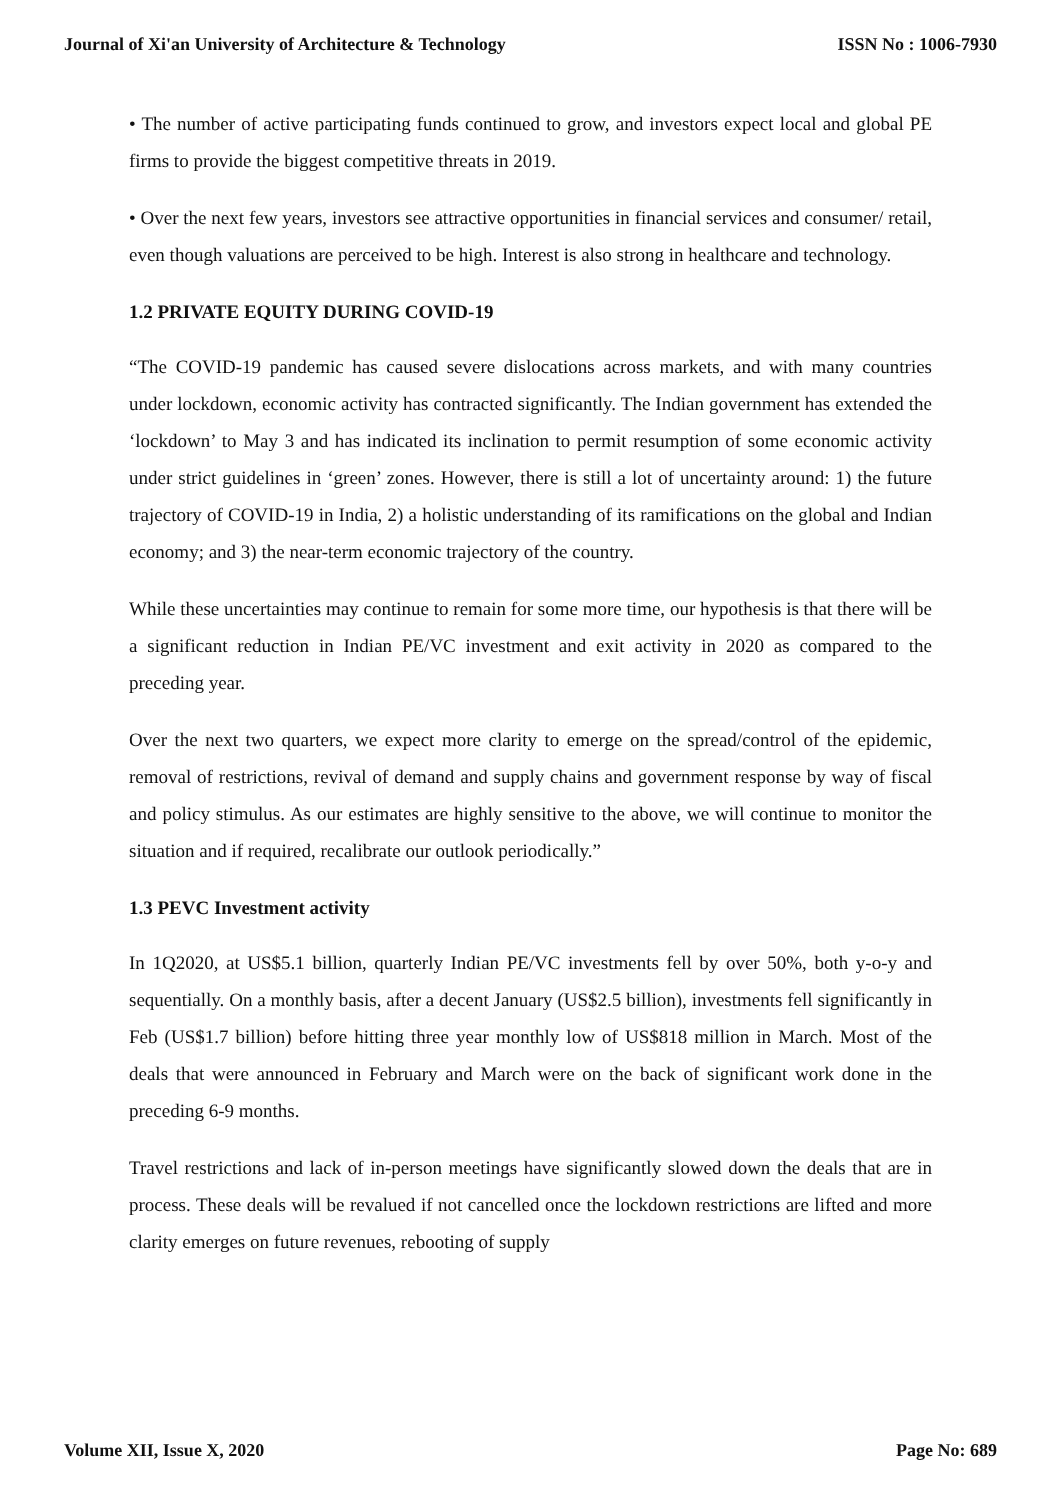Journal of Xi'an University of Architecture & Technology ISSN No : 1006-7930
• The number of active participating funds continued to grow, and investors expect local and global PE firms to provide the biggest competitive threats in 2019.
• Over the next few years, investors see attractive opportunities in financial services and consumer/ retail, even though valuations are perceived to be high. Interest is also strong in healthcare and technology.
1.2 PRIVATE EQUITY DURING COVID-19
“The COVID-19 pandemic has caused severe dislocations across markets, and with many countries under lockdown, economic activity has contracted significantly. The Indian government has extended the ‘lockdown’ to May 3 and has indicated its inclination to permit resumption of some economic activity under strict guidelines in ‘green’ zones. However, there is still a lot of uncertainty around: 1) the future trajectory of COVID-19 in India, 2) a holistic understanding of its ramifications on the global and Indian economy; and 3) the near-term economic trajectory of the country.
While these uncertainties may continue to remain for some more time, our hypothesis is that there will be a significant reduction in Indian PE/VC investment and exit activity in 2020 as compared to the preceding year.
Over the next two quarters, we expect more clarity to emerge on the spread/control of the epidemic, removal of restrictions, revival of demand and supply chains and government response by way of fiscal and policy stimulus. As our estimates are highly sensitive to the above, we will continue to monitor the situation and if required, recalibrate our outlook periodically.”
1.3 PEVC Investment activity
In 1Q2020, at US$5.1 billion, quarterly Indian PE/VC investments fell by over 50%, both y-o-y and sequentially. On a monthly basis, after a decent January (US$2.5 billion), investments fell significantly in Feb (US$1.7 billion) before hitting three year monthly low of US$818 million in March. Most of the deals that were announced in February and March were on the back of significant work done in the preceding 6-9 months.
Travel restrictions and lack of in-person meetings have significantly slowed down the deals that are in process. These deals will be revalued if not cancelled once the lockdown restrictions are lifted and more clarity emerges on future revenues, rebooting of supply
Volume XII, Issue X, 2020 Page No: 689